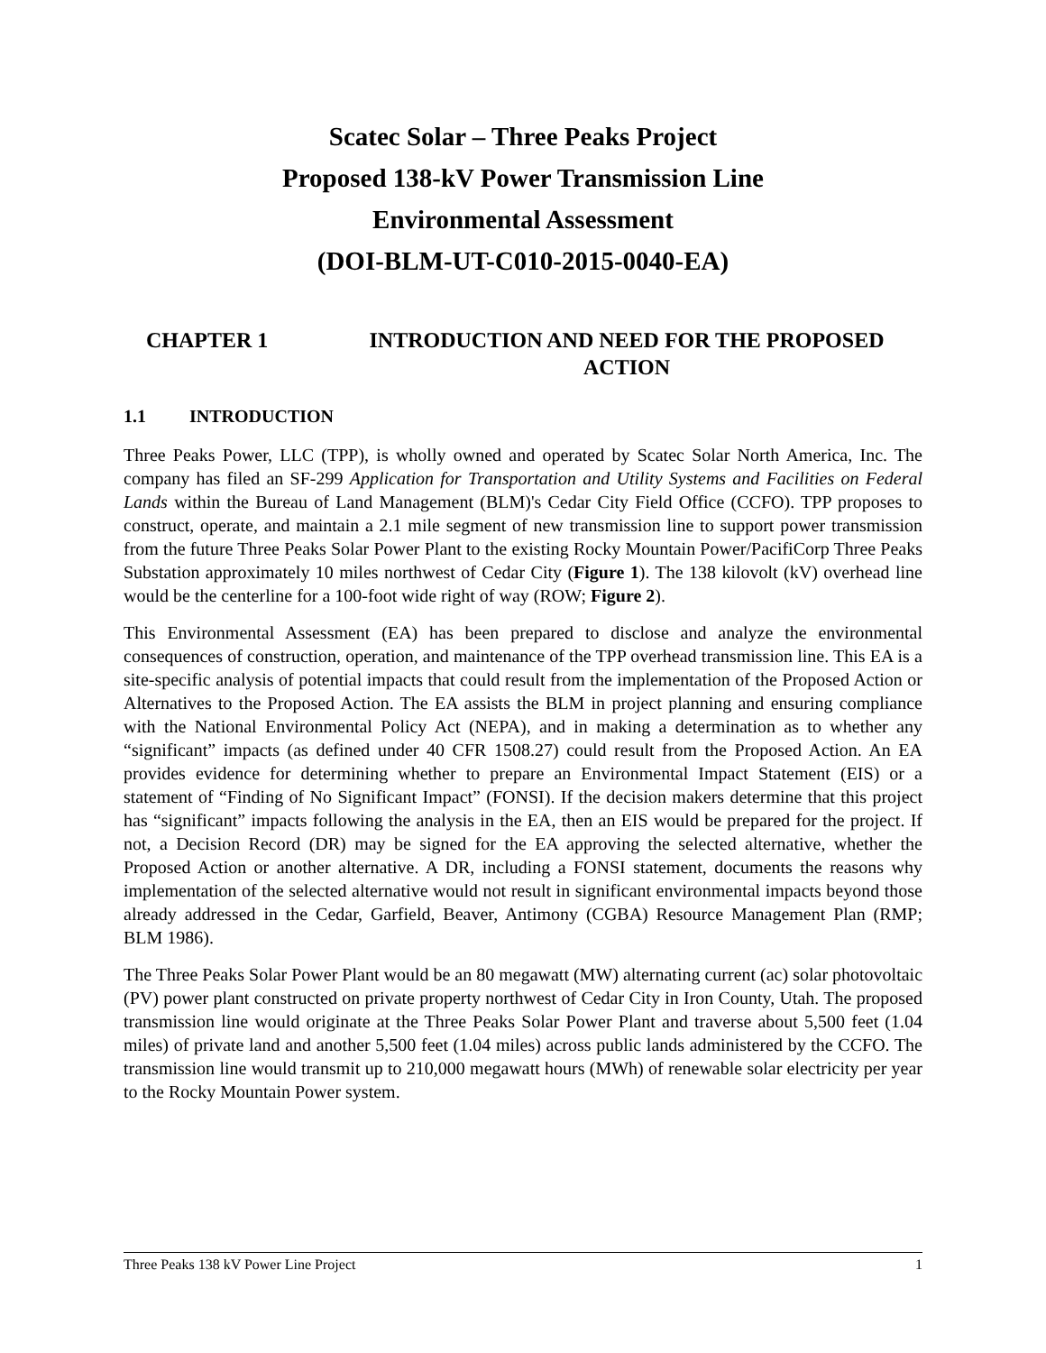Scatec Solar – Three Peaks Project
Proposed 138-kV Power Transmission Line
Environmental Assessment
(DOI-BLM-UT-C010-2015-0040-EA)
CHAPTER 1 INTRODUCTION AND NEED FOR THE PROPOSED ACTION
1.1 INTRODUCTION
Three Peaks Power, LLC (TPP), is wholly owned and operated by Scatec Solar North America, Inc. The company has filed an SF-299 Application for Transportation and Utility Systems and Facilities on Federal Lands within the Bureau of Land Management (BLM)'s Cedar City Field Office (CCFO). TPP proposes to construct, operate, and maintain a 2.1 mile segment of new transmission line to support power transmission from the future Three Peaks Solar Power Plant to the existing Rocky Mountain Power/PacifiCorp Three Peaks Substation approximately 10 miles northwest of Cedar City (Figure 1). The 138 kilovolt (kV) overhead line would be the centerline for a 100-foot wide right of way (ROW; Figure 2).
This Environmental Assessment (EA) has been prepared to disclose and analyze the environmental consequences of construction, operation, and maintenance of the TPP overhead transmission line. This EA is a site-specific analysis of potential impacts that could result from the implementation of the Proposed Action or Alternatives to the Proposed Action. The EA assists the BLM in project planning and ensuring compliance with the National Environmental Policy Act (NEPA), and in making a determination as to whether any “significant” impacts (as defined under 40 CFR 1508.27) could result from the Proposed Action. An EA provides evidence for determining whether to prepare an Environmental Impact Statement (EIS) or a statement of “Finding of No Significant Impact” (FONSI). If the decision makers determine that this project has “significant” impacts following the analysis in the EA, then an EIS would be prepared for the project. If not, a Decision Record (DR) may be signed for the EA approving the selected alternative, whether the Proposed Action or another alternative. A DR, including a FONSI statement, documents the reasons why implementation of the selected alternative would not result in significant environmental impacts beyond those already addressed in the Cedar, Garfield, Beaver, Antimony (CGBA) Resource Management Plan (RMP; BLM 1986).
The Three Peaks Solar Power Plant would be an 80 megawatt (MW) alternating current (ac) solar photovoltaic (PV) power plant constructed on private property northwest of Cedar City in Iron County, Utah. The proposed transmission line would originate at the Three Peaks Solar Power Plant and traverse about 5,500 feet (1.04 miles) of private land and another 5,500 feet (1.04 miles) across public lands administered by the CCFO. The transmission line would transmit up to 210,000 megawatt hours (MWh) of renewable solar electricity per year to the Rocky Mountain Power system.
Three Peaks 138 kV Power Line Project 1